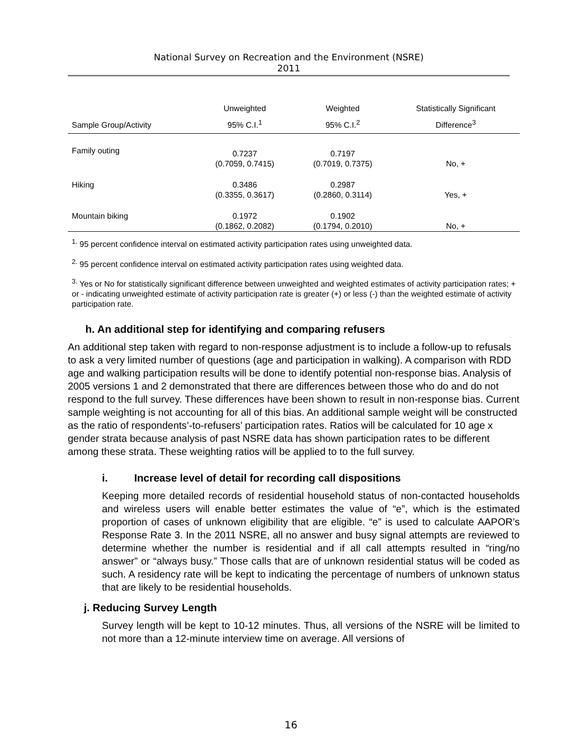National Survey on Recreation and the Environment (NSRE)
2011
| Sample Group/Activity | Unweighted 95% C.I.<sup>1</sup> | Weighted 95% C.I.<sup>2</sup> | Statistically Significant Difference<sup>3</sup> |
| --- | --- | --- | --- |
| Family outing | 0.7237 (0.7059, 0.7415) | 0.7197 (0.7019, 0.7375) | No, + |
| Hiking | 0.3486 (0.3355, 0.3617) | 0.2987 (0.2860, 0.3114) | Yes, + |
| Mountain biking | 0.1972 (0.1862, 0.2082) | 0.1902 (0.1794, 0.2010) | No, + |
<sup>1.</sup> 95 percent confidence interval on estimated activity participation rates using unweighted data.
<sup>2.</sup> 95 percent confidence interval on estimated activity participation rates using weighted data.
<sup>3.</sup> Yes or No for statistically significant difference between unweighted and weighted estimates of activity participation rates; + or - indicating unweighted estimate of activity participation rate is greater (+) or less (-) than the weighted estimate of activity participation rate.
h. An additional step for identifying and comparing refusers
An additional step taken with regard to non-response adjustment is to include a follow-up to refusals to ask a very limited number of questions (age and participation in walking). A comparison with RDD age and walking participation results will be done to identify potential non-response bias. Analysis of 2005 versions 1 and 2 demonstrated that there are differences between those who do and do not respond to the full survey. These differences have been shown to result in non-response bias. Current sample weighting is not accounting for all of this bias. An additional sample weight will be constructed as the ratio of respondents’-to-refusers’ participation rates. Ratios will be calculated for 10 age x gender strata because analysis of past NSRE data has shown participation rates to be different among these strata. These weighting ratios will be applied to to the full survey.
i. Increase level of detail for recording call dispositions
Keeping more detailed records of residential household status of non-contacted households and wireless users will enable better estimates the value of “e”, which is the estimated proportion of cases of unknown eligibility that are eligible. “e” is used to calculate AAPOR’s Response Rate 3. In the 2011 NSRE, all no answer and busy signal attempts are reviewed to determine whether the number is residential and if all call attempts resulted in “ring/no answer” or “always busy.” Those calls that are of unknown residential status will be coded as such. A residency rate will be kept to indicating the percentage of numbers of unknown status that are likely to be residential households.
j. Reducing Survey Length
Survey length will be kept to 10-12 minutes. Thus, all versions of the NSRE will be limited to not more than a 12-minute interview time on average. All versions of
16